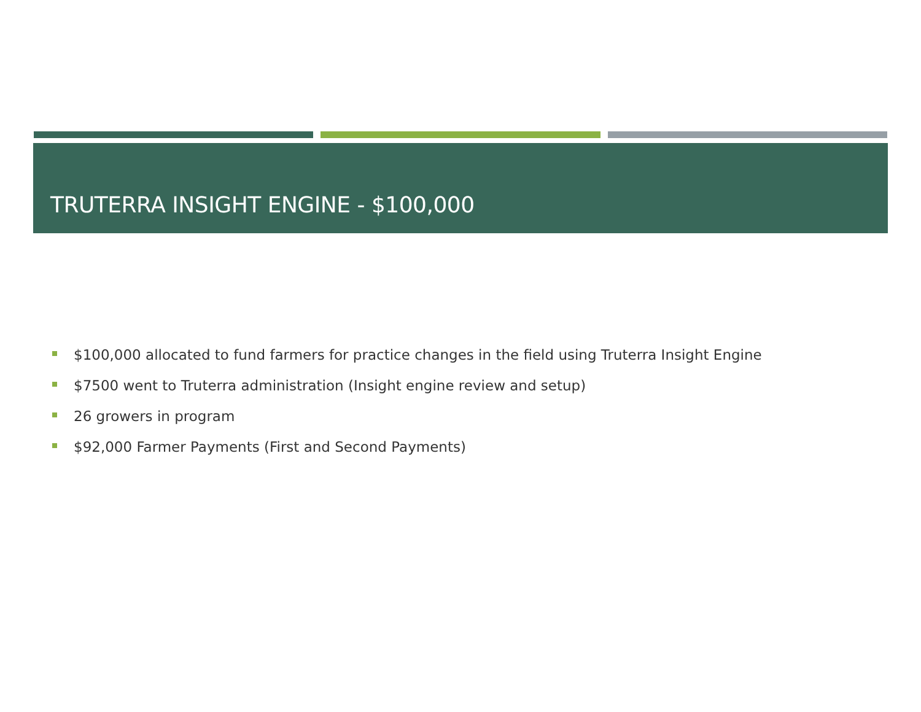TRUTERRA INSIGHT ENGINE - $100,000
$100,000 allocated to fund farmers for practice changes in the field using Truterra Insight Engine
$7500 went to Truterra administration (Insight engine review and setup)
26 growers in program
$92,000 Farmer Payments (First and Second Payments)